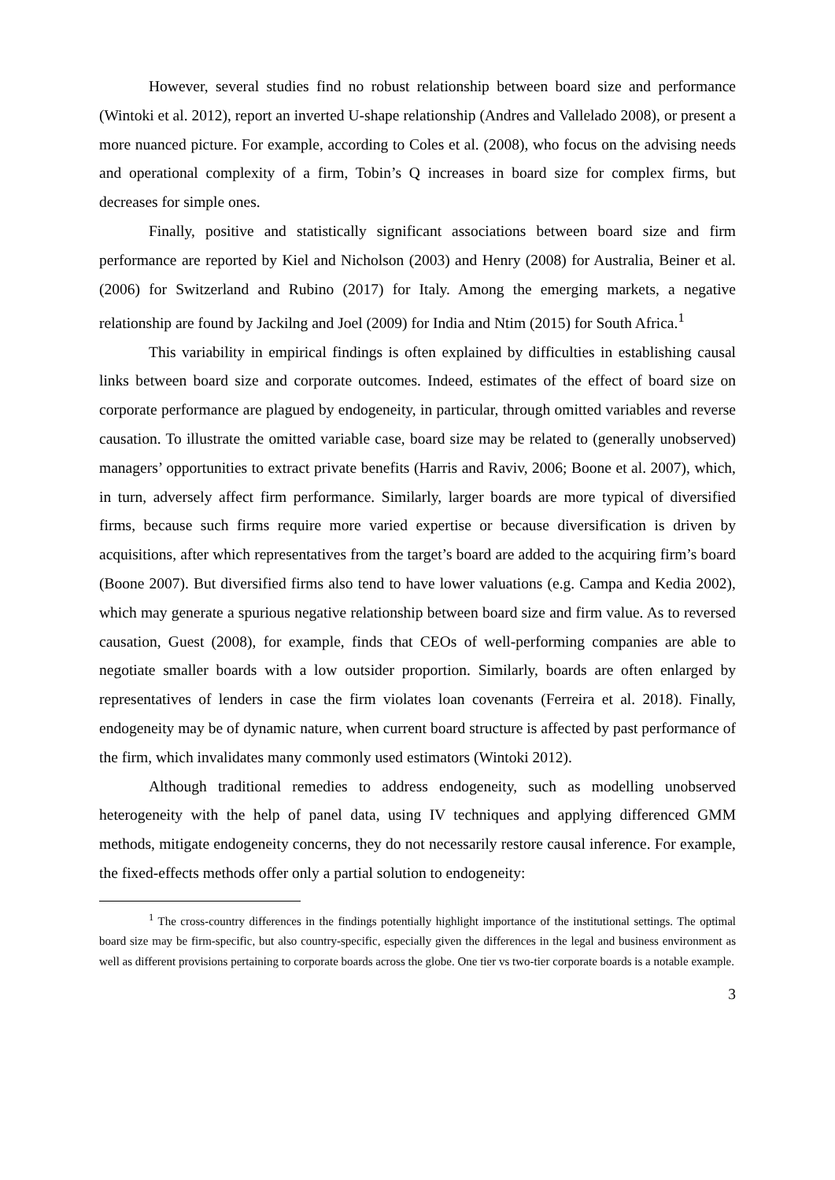However, several studies find no robust relationship between board size and performance (Wintoki et al. 2012), report an inverted U-shape relationship (Andres and Vallelado 2008), or present a more nuanced picture. For example, according to Coles et al. (2008), who focus on the advising needs and operational complexity of a firm, Tobin’s Q increases in board size for complex firms, but decreases for simple ones.
Finally, positive and statistically significant associations between board size and firm performance are reported by Kiel and Nicholson (2003) and Henry (2008) for Australia, Beiner et al. (2006) for Switzerland and Rubino (2017) for Italy. Among the emerging markets, a negative relationship are found by Jackilng and Joel (2009) for India and Ntim (2015) for South Africa.<sup>1</sup>
This variability in empirical findings is often explained by difficulties in establishing causal links between board size and corporate outcomes. Indeed, estimates of the effect of board size on corporate performance are plagued by endogeneity, in particular, through omitted variables and reverse causation. To illustrate the omitted variable case, board size may be related to (generally unobserved) managers’ opportunities to extract private benefits (Harris and Raviv, 2006; Boone et al. 2007), which, in turn, adversely affect firm performance. Similarly, larger boards are more typical of diversified firms, because such firms require more varied expertise or because diversification is driven by acquisitions, after which representatives from the target’s board are added to the acquiring firm’s board (Boone 2007). But diversified firms also tend to have lower valuations (e.g. Campa and Kedia 2002), which may generate a spurious negative relationship between board size and firm value. As to reversed causation, Guest (2008), for example, finds that CEOs of well-performing companies are able to negotiate smaller boards with a low outsider proportion. Similarly, boards are often enlarged by representatives of lenders in case the firm violates loan covenants (Ferreira et al. 2018). Finally, endogeneity may be of dynamic nature, when current board structure is affected by past performance of the firm, which invalidates many commonly used estimators (Wintoki 2012).
Although traditional remedies to address endogeneity, such as modelling unobserved heterogeneity with the help of panel data, using IV techniques and applying differenced GMM methods, mitigate endogeneity concerns, they do not necessarily restore causal inference. For example, the fixed-effects methods offer only a partial solution to endogeneity:
<sup>1</sup> The cross-country differences in the findings potentially highlight importance of the institutional settings. The optimal board size may be firm-specific, but also country-specific, especially given the differences in the legal and business environment as well as different provisions pertaining to corporate boards across the globe. One tier vs two-tier corporate boards is a notable example.
3